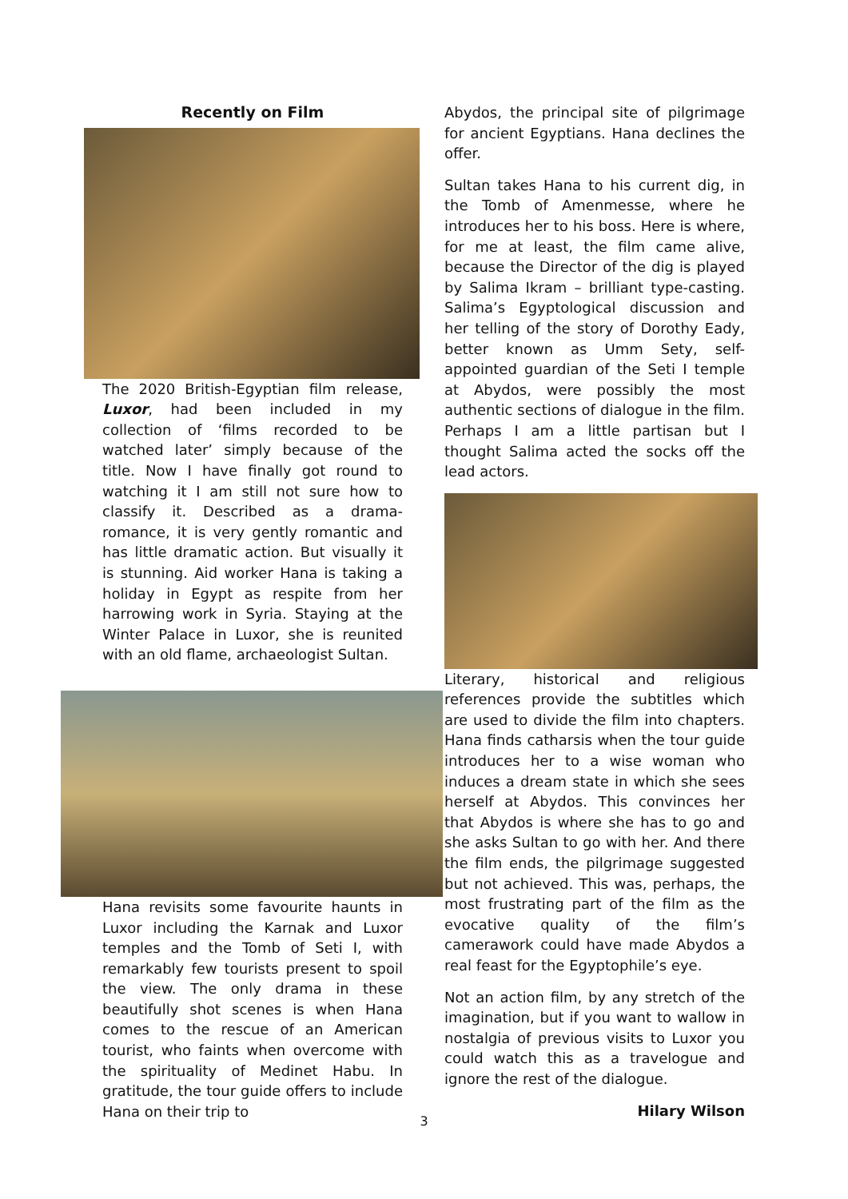Recently on Film
The 2020 British-Egyptian film release, Luxor, had been included in my collection of ‘films recorded to be watched later’ simply because of the title. Now I have finally got round to watching it I am still not sure how to classify it. Described as a drama-romance, it is very gently romantic and has little dramatic action. But visually it is stunning. Aid worker Hana is taking a holiday in Egypt as respite from her harrowing work in Syria. Staying at the Winter Palace in Luxor, she is reunited with an old flame, archaeologist Sultan.
Hana revisits some favourite haunts in Luxor including the Karnak and Luxor temples and the Tomb of Seti I, with remarkably few tourists present to spoil the view. The only drama in these beautifully shot scenes is when Hana comes to the rescue of an American tourist, who faints when overcome with the spirituality of Medinet Habu. In gratitude, the tour guide offers to include Hana on their trip to
Abydos, the principal site of pilgrimage for ancient Egyptians. Hana declines the offer.
Sultan takes Hana to his current dig, in the Tomb of Amenmesse, where he introduces her to his boss. Here is where, for me at least, the film came alive, because the Director of the dig is played by Salima Ikram – brilliant type-casting. Salima’s Egyptological discussion and her telling of the story of Dorothy Eady, better known as Umm Sety, self-appointed guardian of the Seti I temple at Abydos, were possibly the most authentic sections of dialogue in the film. Perhaps I am a little partisan but I thought Salima acted the socks off the lead actors.
Literary, historical and religious references provide the subtitles which are used to divide the film into chapters. Hana finds catharsis when the tour guide introduces her to a wise woman who induces a dream state in which she sees herself at Abydos. This convinces her that Abydos is where she has to go and she asks Sultan to go with her. And there the film ends, the pilgrimage suggested but not achieved. This was, perhaps, the most frustrating part of the film as the evocative quality of the film’s camerawork could have made Abydos a real feast for the Egyptophile’s eye.
Not an action film, by any stretch of the imagination, but if you want to wallow in nostalgia of previous visits to Luxor you could watch this as a travelogue and ignore the rest of the dialogue.
Hilary Wilson
3